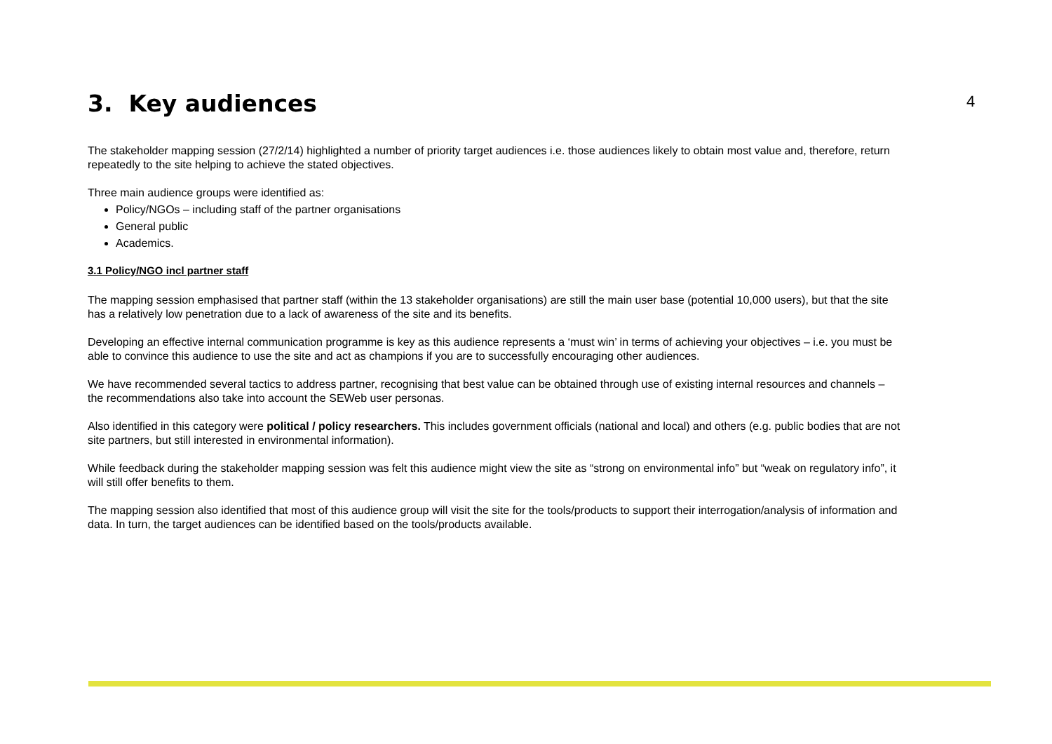4
3. Key audiences
The stakeholder mapping session (27/2/14) highlighted a number of priority target audiences i.e. those audiences likely to obtain most value and, therefore, return repeatedly to the site helping to achieve the stated objectives.
Three main audience groups were identified as:
Policy/NGOs – including staff of the partner organisations
General public
Academics.
3.1 Policy/NGO incl partner staff
The mapping session emphasised that partner staff (within the 13 stakeholder organisations) are still the main user base (potential 10,000 users), but that the site has a relatively low penetration due to a lack of awareness of the site and its benefits.
Developing an effective internal communication programme is key as this audience represents a ‘must win’ in terms of achieving your objectives – i.e. you must be able to convince this audience to use the site and act as champions if you are to successfully encouraging other audiences.
We have recommended several tactics to address partner, recognising that best value can be obtained through use of existing internal resources and channels – the recommendations also take into account the SEWeb user personas.
Also identified in this category were political / policy researchers. This includes government officials (national and local) and others (e.g. public bodies that are not site partners, but still interested in environmental information).
While feedback during the stakeholder mapping session was felt this audience might view the site as “strong on environmental info” but “weak on regulatory info”, it will still offer benefits to them.
The mapping session also identified that most of this audience group will visit the site for the tools/products to support their interrogation/analysis of information and data. In turn, the target audiences can be identified based on the tools/products available.